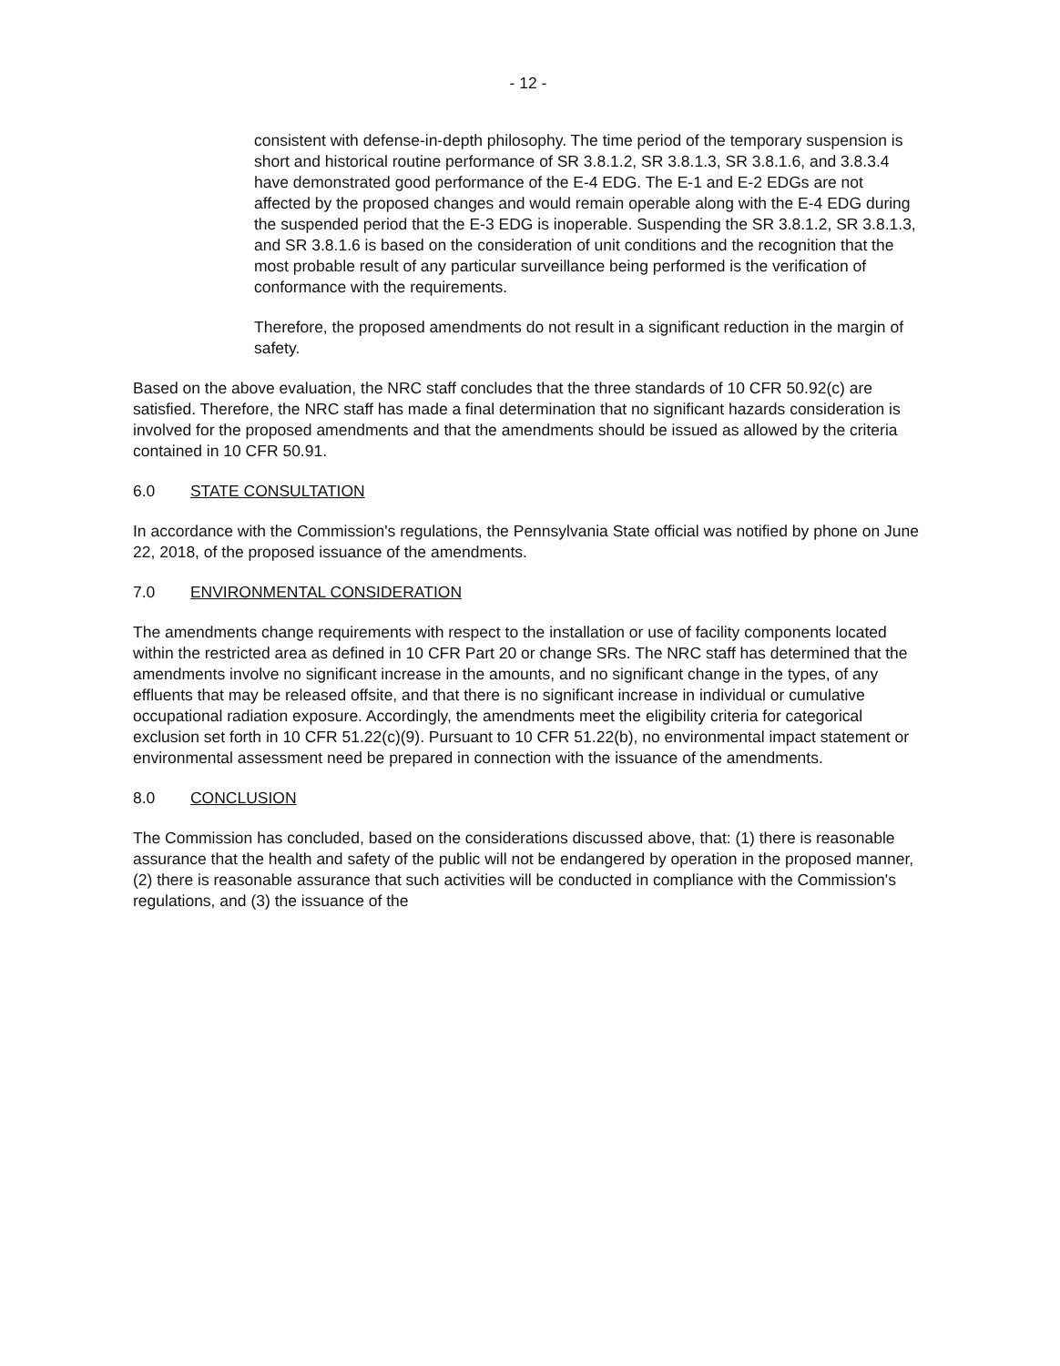- 12 -
consistent with defense-in-depth philosophy. The time period of the temporary suspension is short and historical routine performance of SR 3.8.1.2, SR 3.8.1.3, SR 3.8.1.6, and 3.8.3.4 have demonstrated good performance of the E-4 EDG. The E-1 and E-2 EDGs are not affected by the proposed changes and would remain operable along with the E-4 EDG during the suspended period that the E-3 EDG is inoperable. Suspending the SR 3.8.1.2, SR 3.8.1.3, and SR 3.8.1.6 is based on the consideration of unit conditions and the recognition that the most probable result of any particular surveillance being performed is the verification of conformance with the requirements.
Therefore, the proposed amendments do not result in a significant reduction in the margin of safety.
Based on the above evaluation, the NRC staff concludes that the three standards of 10 CFR 50.92(c) are satisfied. Therefore, the NRC staff has made a final determination that no significant hazards consideration is involved for the proposed amendments and that the amendments should be issued as allowed by the criteria contained in 10 CFR 50.91.
6.0 STATE CONSULTATION
In accordance with the Commission's regulations, the Pennsylvania State official was notified by phone on June 22, 2018, of the proposed issuance of the amendments.
7.0 ENVIRONMENTAL CONSIDERATION
The amendments change requirements with respect to the installation or use of facility components located within the restricted area as defined in 10 CFR Part 20 or change SRs. The NRC staff has determined that the amendments involve no significant increase in the amounts, and no significant change in the types, of any effluents that may be released offsite, and that there is no significant increase in individual or cumulative occupational radiation exposure. Accordingly, the amendments meet the eligibility criteria for categorical exclusion set forth in 10 CFR 51.22(c)(9). Pursuant to 10 CFR 51.22(b), no environmental impact statement or environmental assessment need be prepared in connection with the issuance of the amendments.
8.0 CONCLUSION
The Commission has concluded, based on the considerations discussed above, that: (1) there is reasonable assurance that the health and safety of the public will not be endangered by operation in the proposed manner, (2) there is reasonable assurance that such activities will be conducted in compliance with the Commission's regulations, and (3) the issuance of the